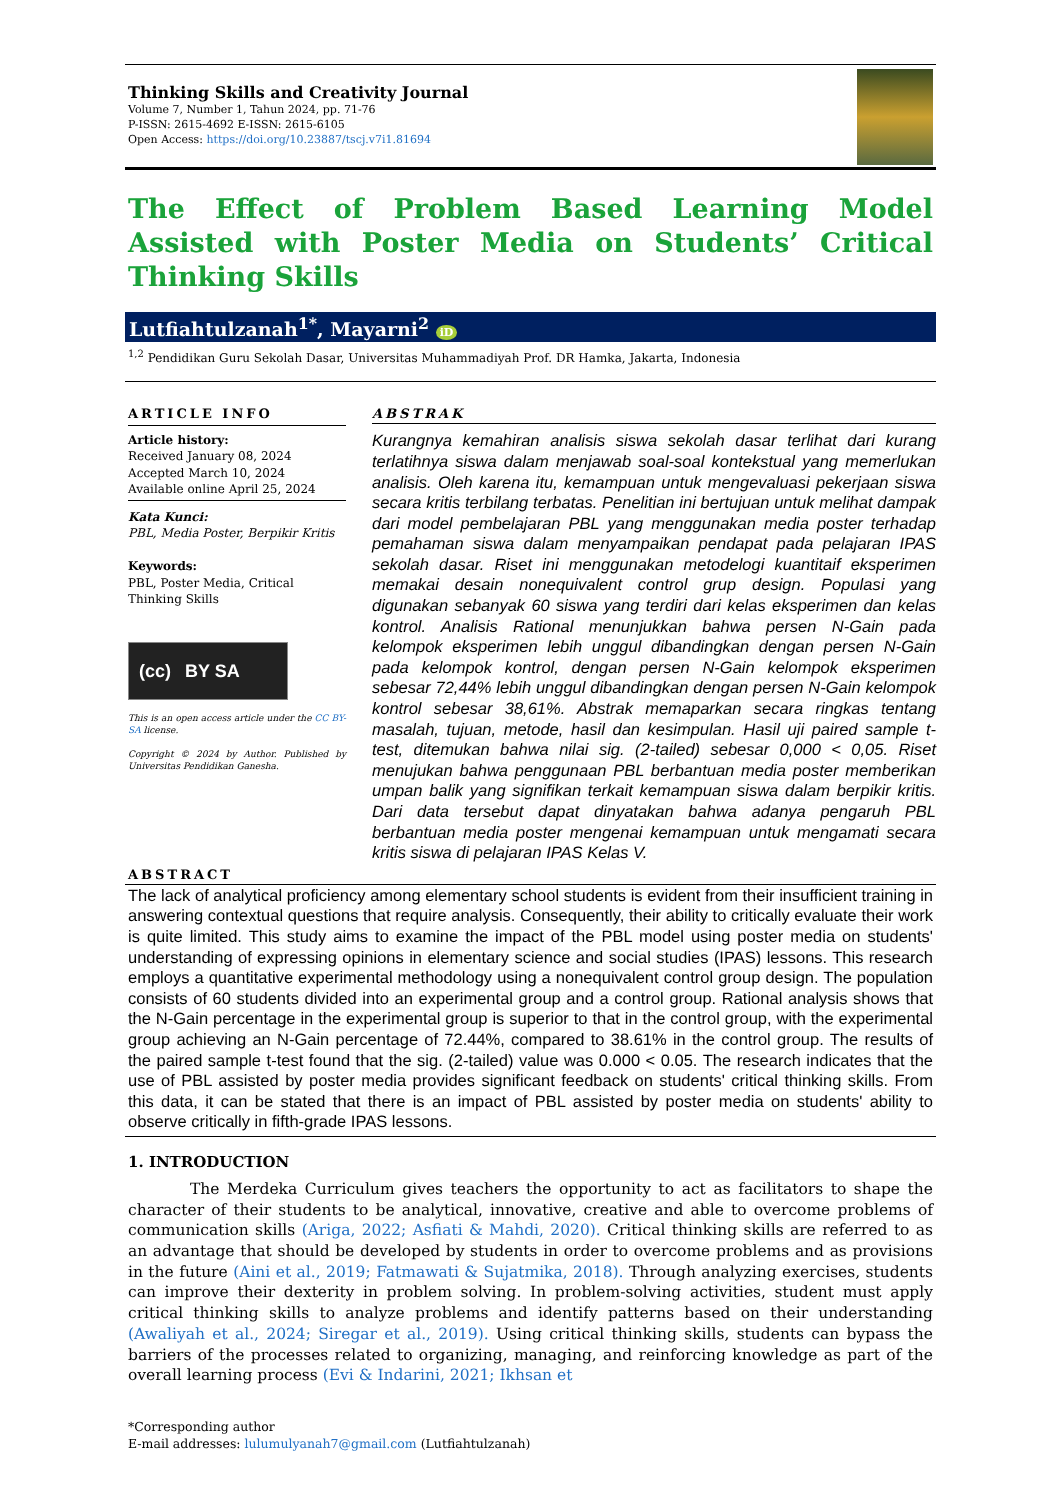Thinking Skills and Creativity Journal
Volume 7, Number 1, Tahun 2024, pp. 71-76
P-ISSN: 2615-4692 E-ISSN: 2615-6105
Open Access: https://doi.org/10.23887/tscj.v7i1.81694
The Effect of Problem Based Learning Model Assisted with Poster Media on Students’ Critical Thinking Skills
Lutfiahtulzanah<sup>1*</sup>, Mayarni<sup>2</sup> iD
<sup>1,2</sup> Pendidikan Guru Sekolah Dasar, Universitas Muhammadiyah Prof. DR Hamka, Jakarta, Indonesia
ARTICLE INFO
Article history:
Received January 08, 2024
Accepted March 10, 2024
Available online April 25, 2024
Kata Kunci:
PBL, Media Poster, Berpikir Kritis
Keywords:
PBL, Poster Media, Critical Thinking Skills
(cc) BY SA
This is an open access article under the CC BY-SA license.
Copyright © 2024 by Author. Published by Universitas Pendidikan Ganesha.
ABSTRAK
Kurangnya kemahiran analisis siswa sekolah dasar terlihat dari kurang terlatihnya siswa dalam menjawab soal-soal kontekstual yang memerlukan analisis. Oleh karena itu, kemampuan untuk mengevaluasi pekerjaan siswa secara kritis terbilang terbatas. Penelitian ini bertujuan untuk melihat dampak dari model pembelajaran PBL yang menggunakan media poster terhadap pemahaman siswa dalam menyampaikan pendapat pada pelajaran IPAS sekolah dasar. Riset ini menggunakan metodelogi kuantitaif eksperimen memakai desain nonequivalent control grup design. Populasi yang digunakan sebanyak 60 siswa yang terdiri dari kelas eksperimen dan kelas kontrol. Analisis Rational menunjukkan bahwa persen N-Gain pada kelompok eksperimen lebih unggul dibandingkan dengan persen N-Gain pada kelompok kontrol, dengan persen N-Gain kelompok eksperimen sebesar 72,44% lebih unggul dibandingkan dengan persen N-Gain kelompok kontrol sebesar 38,61%. Abstrak memaparkan secara ringkas tentang masalah, tujuan, metode, hasil dan kesimpulan. Hasil uji paired sample t-test, ditemukan bahwa nilai sig. (2-tailed) sebesar 0,000 < 0,05. Riset menujukan bahwa penggunaan PBL berbantuan media poster memberikan umpan balik yang signifikan terkait kemampuan siswa dalam berpikir kritis. Dari data tersebut dapat dinyatakan bahwa adanya pengaruh PBL berbantuan media poster mengenai kemampuan untuk mengamati secara kritis siswa di pelajaran IPAS Kelas V.
ABSTRACT
The lack of analytical proficiency among elementary school students is evident from their insufficient training in answering contextual questions that require analysis. Consequently, their ability to critically evaluate their work is quite limited. This study aims to examine the impact of the PBL model using poster media on students' understanding of expressing opinions in elementary science and social studies (IPAS) lessons. This research employs a quantitative experimental methodology using a nonequivalent control group design. The population consists of 60 students divided into an experimental group and a control group. Rational analysis shows that the N-Gain percentage in the experimental group is superior to that in the control group, with the experimental group achieving an N-Gain percentage of 72.44%, compared to 38.61% in the control group. The results of the paired sample t-test found that the sig. (2-tailed) value was 0.000 < 0.05. The research indicates that the use of PBL assisted by poster media provides significant feedback on students' critical thinking skills. From this data, it can be stated that there is an impact of PBL assisted by poster media on students' ability to observe critically in fifth-grade IPAS lessons.
1. INTRODUCTION
    The Merdeka Curriculum gives teachers the opportunity to act as facilitators to shape the character of their students to be analytical, innovative, creative and able to overcome problems of communication skills (Ariga, 2022; Asfiati & Mahdi, 2020). Critical thinking skills are referred to as an advantage that should be developed by students in order to overcome problems and as provisions in the future (Aini et al., 2019; Fatmawati & Sujatmika, 2018). Through analyzing exercises, students can improve their dexterity in problem solving. In problem-solving activities, student must apply critical thinking skills to analyze problems and identify patterns based on their understanding (Awaliyah et al., 2024; Siregar et al., 2019). Using critical thinking skills, students can bypass the barriers of the processes related to organizing, managing, and reinforcing knowledge as part of the overall learning process (Evi & Indarini, 2021; Ikhsan et
*Corresponding author
E-mail addresses: lulumulyanah7@gmail.com (Lutfiahtulzanah)